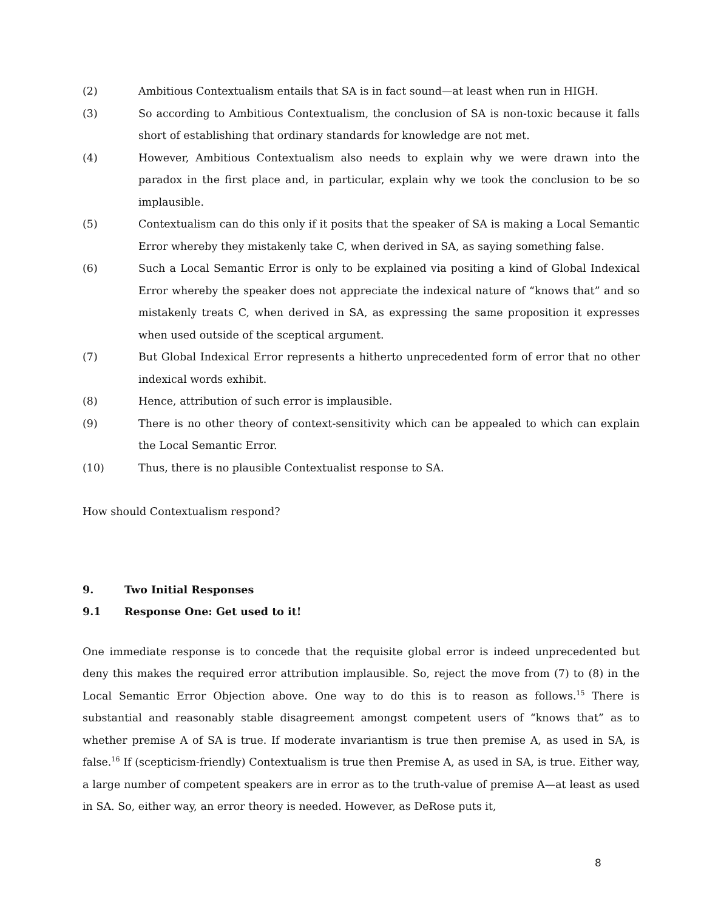(2) Ambitious Contextualism entails that SA is in fact sound—at least when run in HIGH.
(3) So according to Ambitious Contextualism, the conclusion of SA is non-toxic because it falls short of establishing that ordinary standards for knowledge are not met.
(4) However, Ambitious Contextualism also needs to explain why we were drawn into the paradox in the first place and, in particular, explain why we took the conclusion to be so implausible.
(5) Contextualism can do this only if it posits that the speaker of SA is making a Local Semantic Error whereby they mistakenly take C, when derived in SA, as saying something false.
(6) Such a Local Semantic Error is only to be explained via positing a kind of Global Indexical Error whereby the speaker does not appreciate the indexical nature of “knows that” and so mistakenly treats C, when derived in SA, as expressing the same proposition it expresses when used outside of the sceptical argument.
(7) But Global Indexical Error represents a hitherto unprecedented form of error that no other indexical words exhibit.
(8) Hence, attribution of such error is implausible.
(9) There is no other theory of context-sensitivity which can be appealed to which can explain the Local Semantic Error.
(10) Thus, there is no plausible Contextualist response to SA.
How should Contextualism respond?
9. Two Initial Responses
9.1 Response One: Get used to it!
One immediate response is to concede that the requisite global error is indeed unprecedented but deny this makes the required error attribution implausible. So, reject the move from (7) to (8) in the Local Semantic Error Objection above. One way to do this is to reason as follows.<sup>15</sup> There is substantial and reasonably stable disagreement amongst competent users of “knows that” as to whether premise A of SA is true. If moderate invariantism is true then premise A, as used in SA, is false.<sup>16</sup> If (scepticism-friendly) Contextualism is true then Premise A, as used in SA, is true. Either way, a large number of competent speakers are in error as to the truth-value of premise A—at least as used in SA. So, either way, an error theory is needed. However, as DeRose puts it,
8